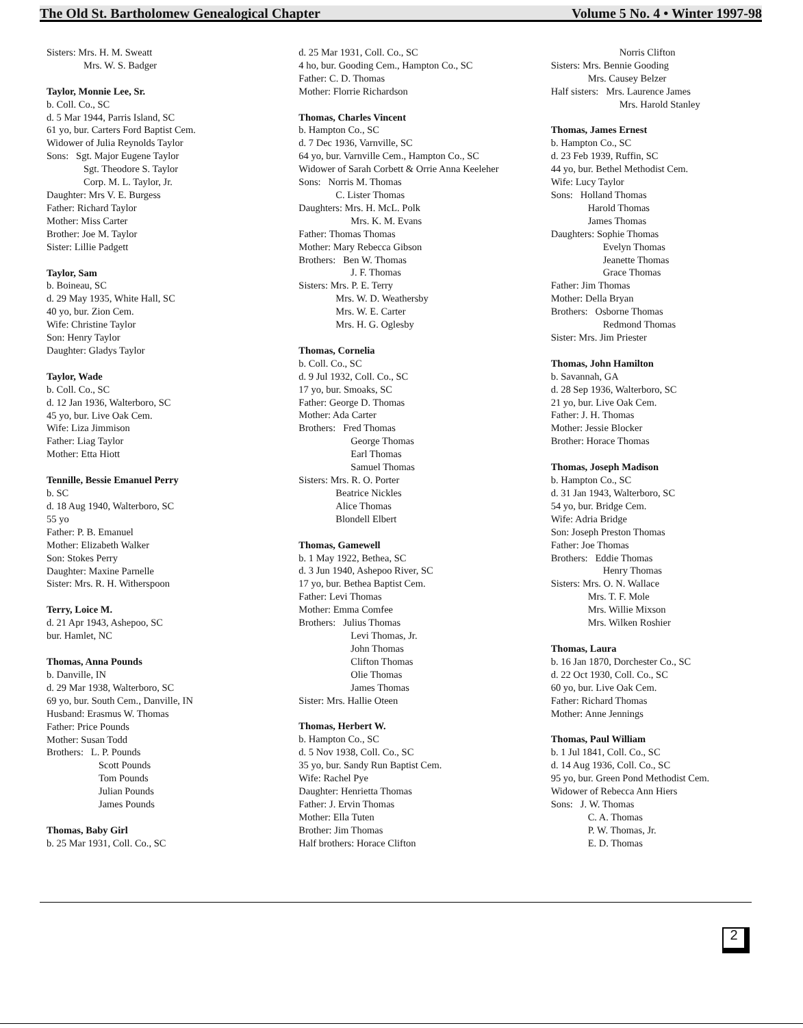The Old St. Bartholomew Genealogical Chapter Volume 5 No. 4 • Winter 1997-98
Sisters: Mrs. H. M. Sweatt
Mrs. W. S. Badger
Taylor, Monnie Lee, Sr.
b. Coll. Co., SC
d. 5 Mar 1944, Parris Island, SC
61 yo, bur. Carters Ford Baptist Cem.
Widower of Julia Reynolds Taylor
Sons: Sgt. Major Eugene Taylor
Sgt. Theodore S. Taylor
Corp. M. L. Taylor, Jr.
Daughter: Mrs V. E. Burgess
Father: Richard Taylor
Mother: Miss Carter
Brother: Joe M. Taylor
Sister: Lillie Padgett
Taylor, Sam
b. Boineau, SC
d. 29 May 1935, White Hall, SC
40 yo, bur. Zion Cem.
Wife: Christine Taylor
Son: Henry Taylor
Daughter: Gladys Taylor
Taylor, Wade
b. Coll. Co., SC
d. 12 Jan 1936, Walterboro, SC
45 yo, bur. Live Oak Cem.
Wife: Liza Jimmison
Father: Liag Taylor
Mother: Etta Hiott
Tennille, Bessie Emanuel Perry
b. SC
d. 18 Aug 1940, Walterboro, SC
55 yo
Father: P. B. Emanuel
Mother: Elizabeth Walker
Son: Stokes Perry
Daughter: Maxine Parnelle
Sister: Mrs. R. H. Witherspoon
Terry, Loice M.
d. 21 Apr 1943, Ashepoo, SC
bur. Hamlet, NC
Thomas, Anna Pounds
b. Danville, IN
d. 29 Mar 1938, Walterboro, SC
69 yo, bur. South Cem., Danville, IN
Husband: Erasmus W. Thomas
Father: Price Pounds
Mother: Susan Todd
Brothers: L. P. Pounds
Scott Pounds
Tom Pounds
Julian Pounds
James Pounds
Thomas, Baby Girl
b. 25 Mar 1931, Coll. Co., SC
d. 25 Mar 1931, Coll. Co., SC
4 ho, bur. Gooding Cem., Hampton Co., SC
Father: C. D. Thomas
Mother: Florrie Richardson
Thomas, Charles Vincent
b. Hampton Co., SC
d. 7 Dec 1936, Varnville, SC
64 yo, bur. Varnville Cem., Hampton Co., SC
Widower of Sarah Corbett & Orrie Anna Keeleher
Sons: Norris M. Thomas
C. Lister Thomas
Daughters: Mrs. H. McL. Polk
Mrs. K. M. Evans
Father: Thomas Thomas
Mother: Mary Rebecca Gibson
Brothers: Ben W. Thomas
J. F. Thomas
Sisters: Mrs. P. E. Terry
Mrs. W. D. Weathersby
Mrs. W. E. Carter
Mrs. H. G. Oglesby
Thomas, Cornelia
b. Coll. Co., SC
d. 9 Jul 1932, Coll. Co., SC
17 yo, bur. Smoaks, SC
Father: George D. Thomas
Mother: Ada Carter
Brothers: Fred Thomas
George Thomas
Earl Thomas
Samuel Thomas
Sisters: Mrs. R. O. Porter
Beatrice Nickles
Alice Thomas
Blondell Elbert
Thomas, Gamewell
b. 1 May 1922, Bethea, SC
d. 3 Jun 1940, Ashepoo River, SC
17 yo, bur. Bethea Baptist Cem.
Father: Levi Thomas
Mother: Emma Comfee
Brothers: Julius Thomas
Levi Thomas, Jr.
John Thomas
Clifton Thomas
Olie Thomas
James Thomas
Sister: Mrs. Hallie Oteen
Thomas, Herbert W.
b. Hampton Co., SC
d. 5 Nov 1938, Coll. Co., SC
35 yo, bur. Sandy Run Baptist Cem.
Wife: Rachel Pye
Daughter: Henrietta Thomas
Father: J. Ervin Thomas
Mother: Ella Tuten
Brother: Jim Thomas
Half brothers: Horace Clifton
Norris Clifton
Sisters: Mrs. Bennie Gooding
Mrs. Causey Belzer
Half sisters: Mrs. Laurence James
Mrs. Harold Stanley
Thomas, James Ernest
b. Hampton Co., SC
d. 23 Feb 1939, Ruffin, SC
44 yo, bur. Bethel Methodist Cem.
Wife: Lucy Taylor
Sons: Holland Thomas
Harold Thomas
James Thomas
Daughters: Sophie Thomas
Evelyn Thomas
Jeanette Thomas
Grace Thomas
Father: Jim Thomas
Mother: Della Bryan
Brothers: Osborne Thomas
Redmond Thomas
Sister: Mrs. Jim Priester
Thomas, John Hamilton
b. Savannah, GA
d. 28 Sep 1936, Walterboro, SC
21 yo, bur. Live Oak Cem.
Father: J. H. Thomas
Mother: Jessie Blocker
Brother: Horace Thomas
Thomas, Joseph Madison
b. Hampton Co., SC
d. 31 Jan 1943, Walterboro, SC
54 yo, bur. Bridge Cem.
Wife: Adria Bridge
Son: Joseph Preston Thomas
Father: Joe Thomas
Brothers: Eddie Thomas
Henry Thomas
Sisters: Mrs. O. N. Wallace
Mrs. T. F. Mole
Mrs. Willie Mixson
Mrs. Wilken Roshier
Thomas, Laura
b. 16 Jan 1870, Dorchester Co., SC
d. 22 Oct 1930, Coll. Co., SC
60 yo, bur. Live Oak Cem.
Father: Richard Thomas
Mother: Anne Jennings
Thomas, Paul William
b. 1 Jul 1841, Coll. Co., SC
d. 14 Aug 1936, Coll. Co., SC
95 yo, bur. Green Pond Methodist Cem.
Widower of Rebecca Ann Hiers
Sons: J. W. Thomas
C. A. Thomas
P. W. Thomas, Jr.
E. D. Thomas
2